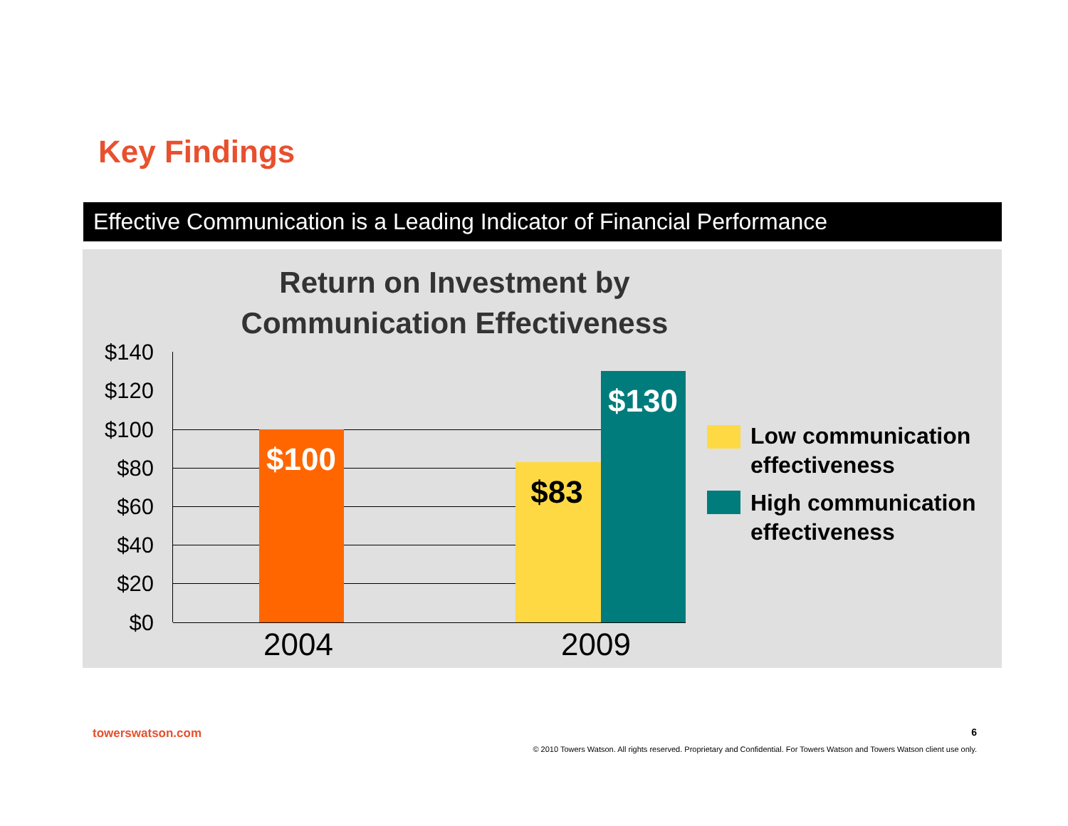Key Findings
Effective Communication is a Leading Indicator of Financial Performance
Return on Investment by
Communication Effectiveness
$140
$120
$100
$80
$60
$40
$20
$0
$100
$83
$130
2004 2009
Low communication
effectiveness
High communication
effectiveness
towerswatson.com 6
© 2010 Towers Watson. All rights reserved. Proprietary and Confidential. For Towers Watson and Towers Watson client use only.